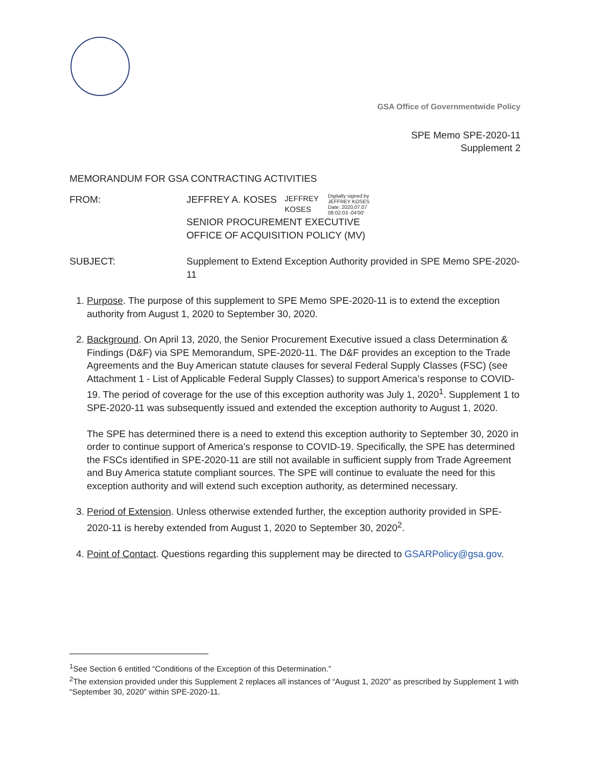GSA Office of Governmentwide Policy
SPE Memo SPE-2020-11
Supplement 2
MEMORANDUM FOR GSA CONTRACTING ACTIVITIES
FROM: JEFFREY A. KOSES JEFFREY
KOSES Digitally signed by
JEFFREY KOSES
Date: 2020.07.07
08:02:03 -04'00'
SENIOR PROCUREMENT EXECUTIVE
OFFICE OF ACQUISITION POLICY (MV)
SUBJECT: Supplement to Extend Exception Authority provided in SPE Memo SPE-2020-11
1. Purpose. The purpose of this supplement to SPE Memo SPE-2020-11 is to extend the exception authority from August 1, 2020 to September 30, 2020.
2. Background. On April 13, 2020, the Senior Procurement Executive issued a class Determination & Findings (D&F) via SPE Memorandum, SPE-2020-11. The D&F provides an exception to the Trade Agreements and the Buy American statute clauses for several Federal Supply Classes (FSC) (see Attachment 1 - List of Applicable Federal Supply Classes) to support America’s response to COVID-19. The period of coverage for the use of this exception authority was July 1, 2020<sup>1</sup>. Supplement 1 to SPE-2020-11 was subsequently issued and extended the exception authority to August 1, 2020.
The SPE has determined there is a need to extend this exception authority to September 30, 2020 in order to continue support of America’s response to COVID-19. Specifically, the SPE has determined the FSCs identified in SPE-2020-11 are still not available in sufficient supply from Trade Agreement and Buy America statute compliant sources. The SPE will continue to evaluate the need for this exception authority and will extend such exception authority, as determined necessary.
3. Period of Extension. Unless otherwise extended further, the exception authority provided in SPE-2020-11 is hereby extended from August 1, 2020 to September 30, 2020<sup>2</sup>.
4. Point of Contact. Questions regarding this supplement may be directed to GSARPolicy@gsa.gov.
<sup>1</sup> See Section 6 entitled “Conditions of the Exception of this Determination.”
<sup>2</sup> The extension provided under this Supplement 2 replaces all instances of “August 1, 2020” as prescribed by Supplement 1 with “September 30, 2020” within SPE-2020-11.